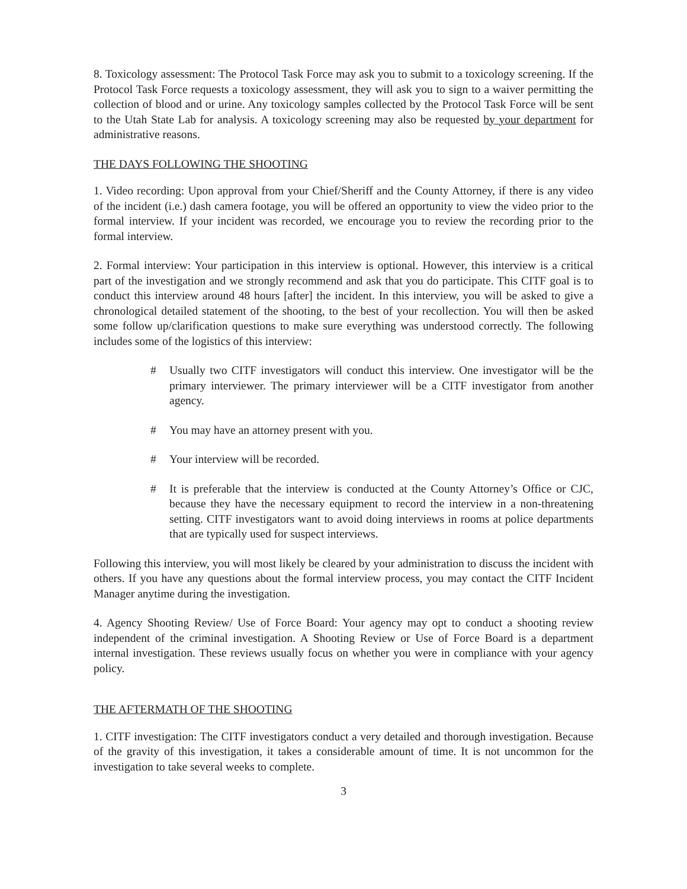8. Toxicology assessment: The Protocol Task Force may ask you to submit to a toxicology screening. If the Protocol Task Force requests a toxicology assessment, they will ask you to sign to a waiver permitting the collection of blood and or urine. Any toxicology samples collected by the Protocol Task Force will be sent to the Utah State Lab for analysis. A toxicology screening may also be requested by your department for administrative reasons.
THE DAYS FOLLOWING THE SHOOTING
1. Video recording: Upon approval from your Chief/Sheriff and the County Attorney, if there is any video of the incident (i.e.) dash camera footage, you will be offered an opportunity to view the video prior to the formal interview. If your incident was recorded, we encourage you to review the recording prior to the formal interview.
2. Formal interview: Your participation in this interview is optional. However, this interview is a critical part of the investigation and we strongly recommend and ask that you do participate. This CITF goal is to conduct this interview around 48 hours [after] the incident. In this interview, you will be asked to give a chronological detailed statement of the shooting, to the best of your recollection. You will then be asked some follow up/clarification questions to make sure everything was understood correctly. The following includes some of the logistics of this interview:
# Usually two CITF investigators will conduct this interview. One investigator will be the primary interviewer. The primary interviewer will be a CITF investigator from another agency.
# You may have an attorney present with you.
# Your interview will be recorded.
# It is preferable that the interview is conducted at the County Attorney’s Office or CJC, because they have the necessary equipment to record the interview in a non-threatening setting. CITF investigators want to avoid doing interviews in rooms at police departments that are typically used for suspect interviews.
Following this interview, you will most likely be cleared by your administration to discuss the incident with others. If you have any questions about the formal interview process, you may contact the CITF Incident Manager anytime during the investigation.
4. Agency Shooting Review/ Use of Force Board: Your agency may opt to conduct a shooting review independent of the criminal investigation. A Shooting Review or Use of Force Board is a department internal investigation. These reviews usually focus on whether you were in compliance with your agency policy.
THE AFTERMATH OF THE SHOOTING
1. CITF investigation: The CITF investigators conduct a very detailed and thorough investigation. Because of the gravity of this investigation, it takes a considerable amount of time. It is not uncommon for the investigation to take several weeks to complete.
3